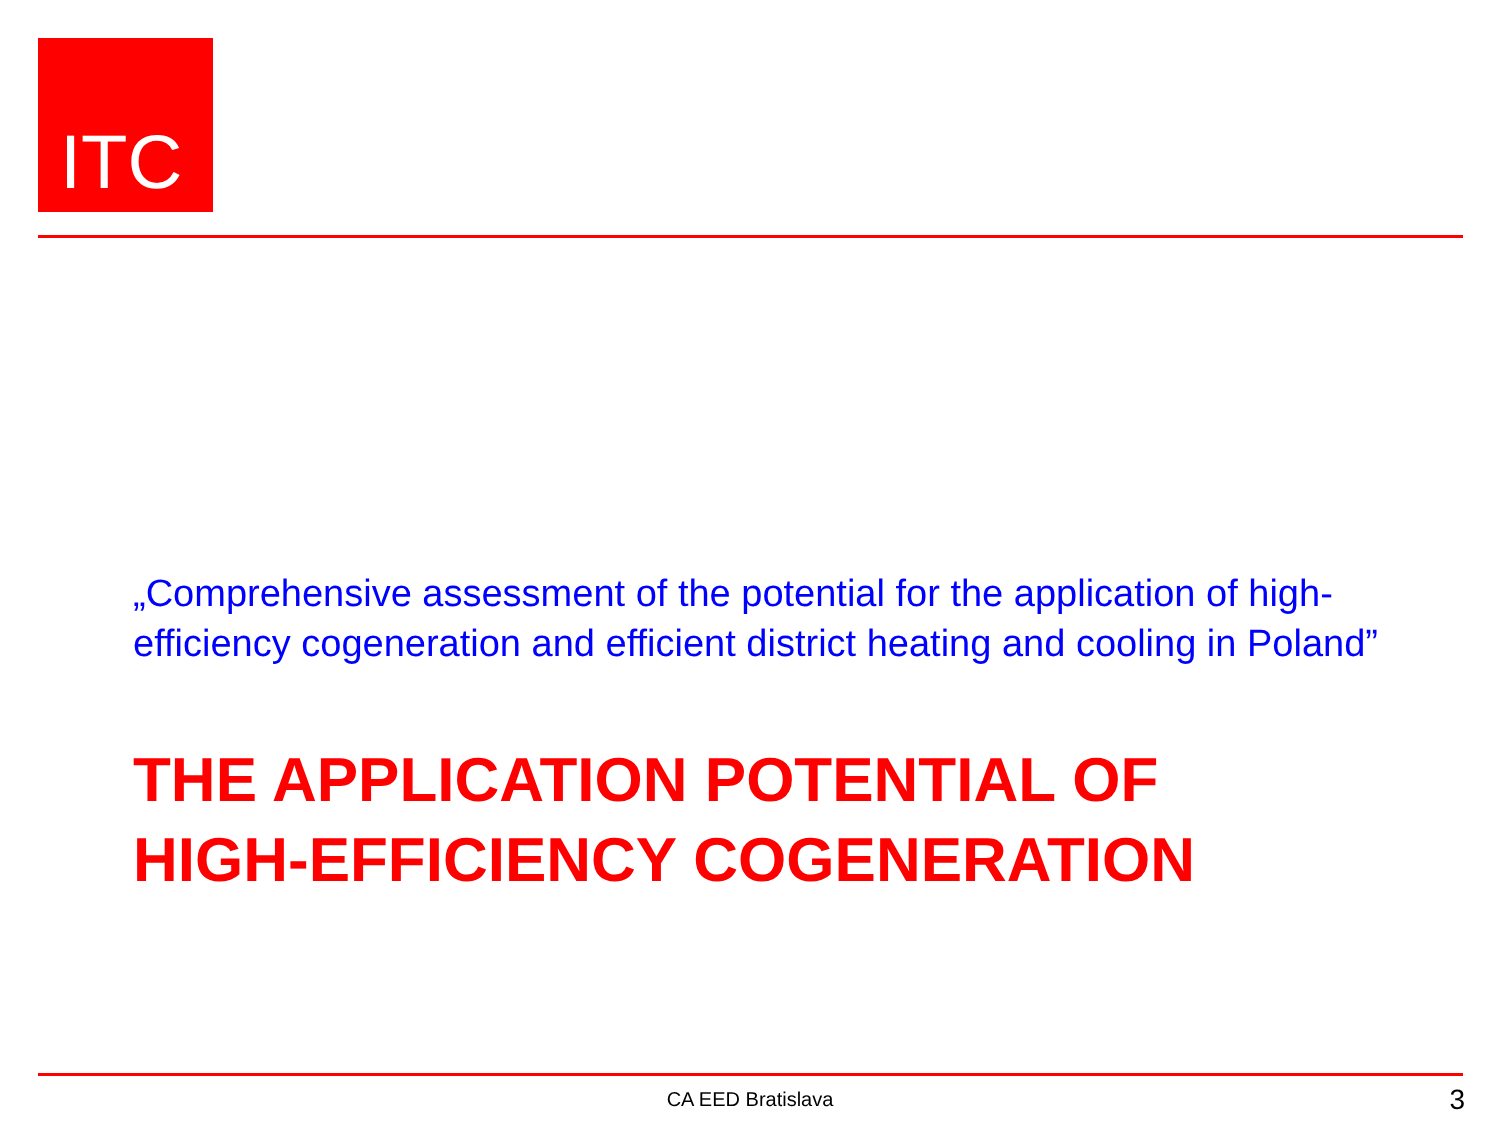ITC
„Comprehensive assessment of the potential for the application of high-efficiency cogeneration and efficient district heating and cooling in Poland”
THE APPLICATION POTENTIAL OF
HIGH-EFFICIENCY COGENERATION
CA EED Bratislava 3